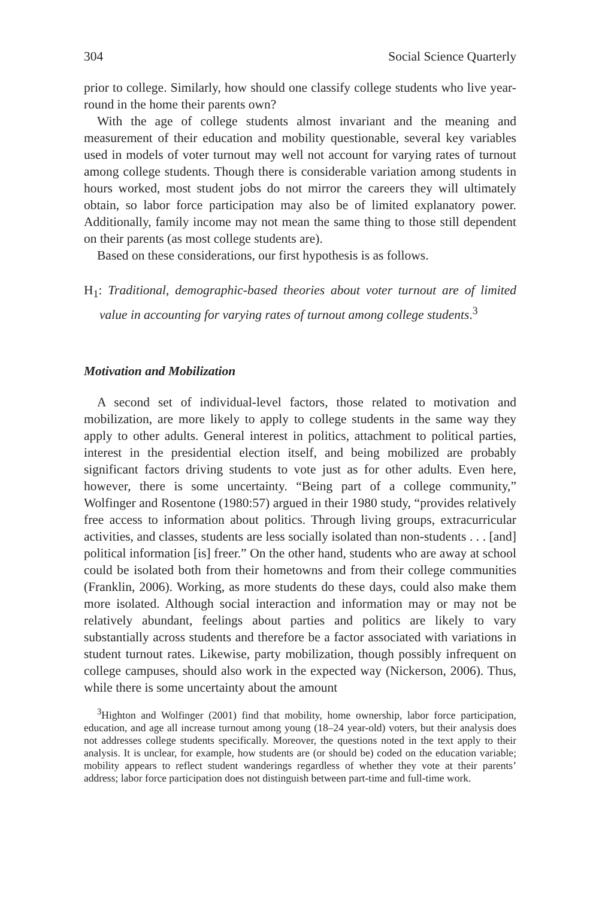304 Social Science Quarterly
prior to college. Similarly, how should one classify college students who live year-round in the home their parents own?
With the age of college students almost invariant and the meaning and measurement of their education and mobility questionable, several key variables used in models of voter turnout may well not account for varying rates of turnout among college students. Though there is considerable variation among students in hours worked, most student jobs do not mirror the careers they will ultimately obtain, so labor force participation may also be of limited explanatory power. Additionally, family income may not mean the same thing to those still dependent on their parents (as most college students are).
Based on these considerations, our first hypothesis is as follows.
H<sub>1</sub>: Traditional, demographic-based theories about voter turnout are of limited value in accounting for varying rates of turnout among college students.<sup>3</sup>
Motivation and Mobilization
A second set of individual-level factors, those related to motivation and mobilization, are more likely to apply to college students in the same way they apply to other adults. General interest in politics, attachment to political parties, interest in the presidential election itself, and being mobilized are probably significant factors driving students to vote just as for other adults. Even here, however, there is some uncertainty. “Being part of a college community,” Wolfinger and Rosentone (1980:57) argued in their 1980 study, “provides relatively free access to information about politics. Through living groups, extracurricular activities, and classes, students are less socially isolated than non-students . . . [and] political information [is] freer.” On the other hand, students who are away at school could be isolated both from their hometowns and from their college communities (Franklin, 2006). Working, as more students do these days, could also make them more isolated. Although social interaction and information may or may not be relatively abundant, feelings about parties and politics are likely to vary substantially across students and therefore be a factor associated with variations in student turnout rates. Likewise, party mobilization, though possibly infrequent on college campuses, should also work in the expected way (Nickerson, 2006). Thus, while there is some uncertainty about the amount
<sup>3</sup> Highton and Wolfinger (2001) find that mobility, home ownership, labor force participation, education, and age all increase turnout among young (18–24 year-old) voters, but their analysis does not addresses college students specifically. Moreover, the questions noted in the text apply to their analysis. It is unclear, for example, how students are (or should be) coded on the education variable; mobility appears to reflect student wanderings regardless of whether they vote at their parents’ address; labor force participation does not distinguish between part-time and full-time work.